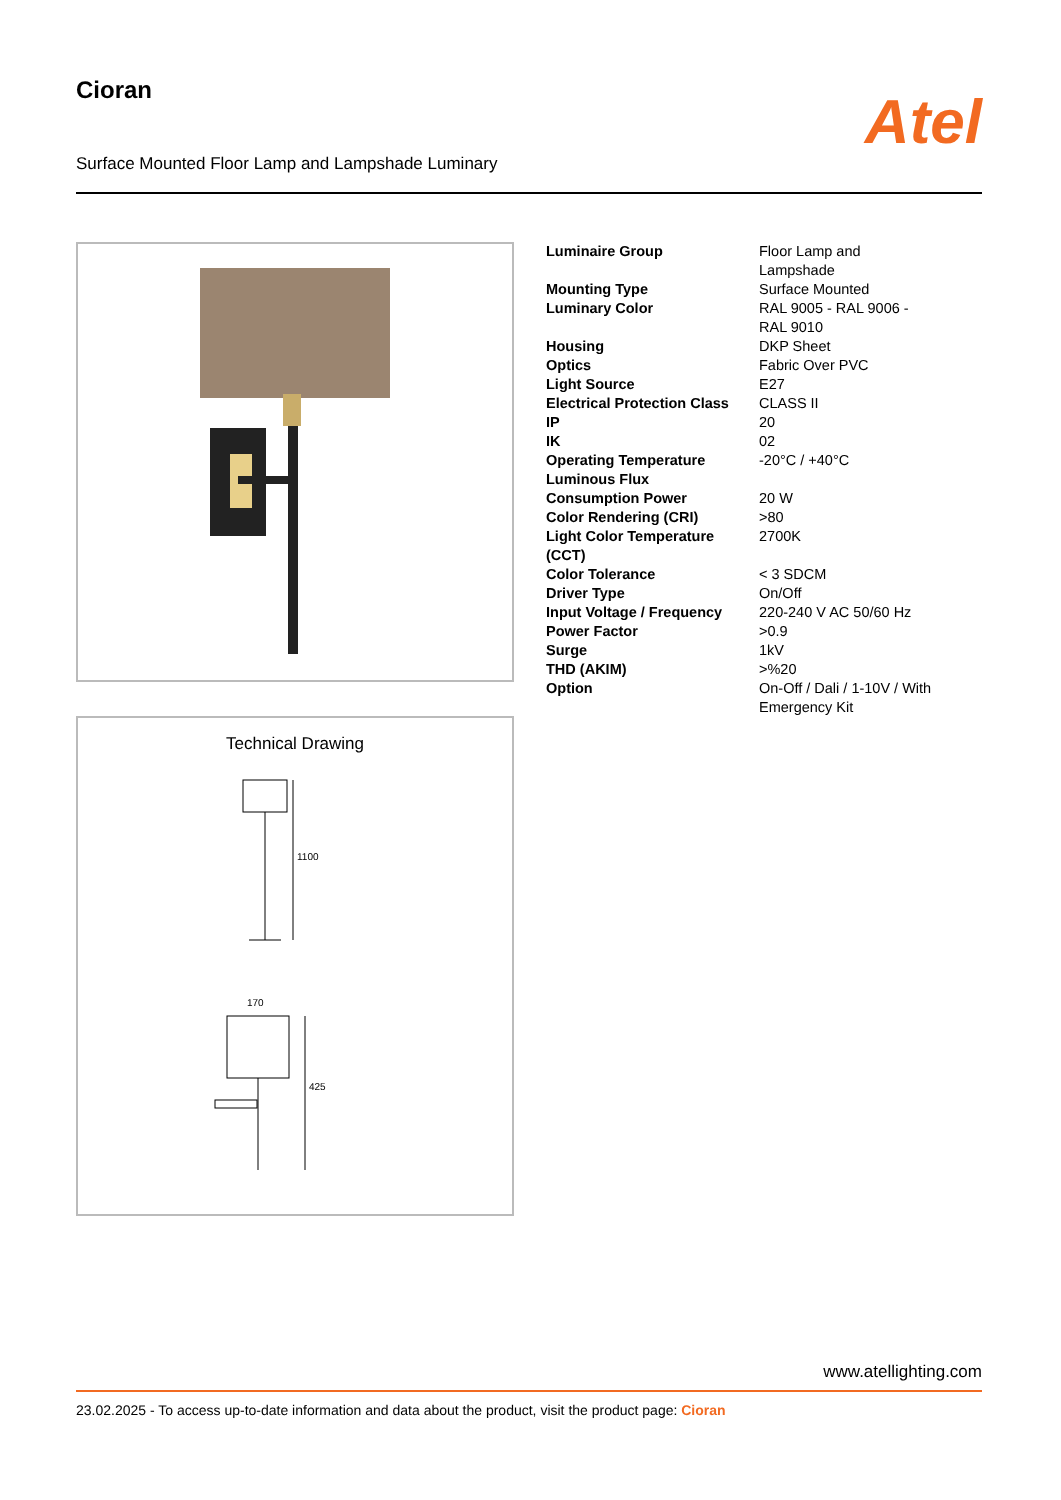Cioran
Surface Mounted Floor Lamp and Lampshade Luminary
Atel
Technical Drawing
1100
170
425
| Luminaire Group | Floor Lamp and Lampshade |
| Mounting Type | Surface Mounted |
| Luminary Color | RAL 9005 - RAL 9006 - RAL 9010 |
| Housing | DKP Sheet |
| Optics | Fabric Over PVC |
| Light Source | E27 |
| Electrical Protection Class | CLASS II |
| IP | 20 |
| IK | 02 |
| Operating Temperature | -20°C / +40°C |
| Luminous Flux | |
| Consumption Power | 20 W |
| Color Rendering (CRI) | >80 |
| Light Color Temperature (CCT) | 2700K |
| Color Tolerance | < 3 SDCM |
| Driver Type | On/Off |
| Input Voltage / Frequency | 220-240 V AC 50/60 Hz |
| Power Factor | >0.9 |
| Surge | 1kV |
| THD (AKIM) | >%20 |
| Option | On-Off / Dali / 1-10V / With Emergency Kit |
www.atellighting.com
23.02.2025 - To access up-to-date information and data about the product, visit the product page: Cioran